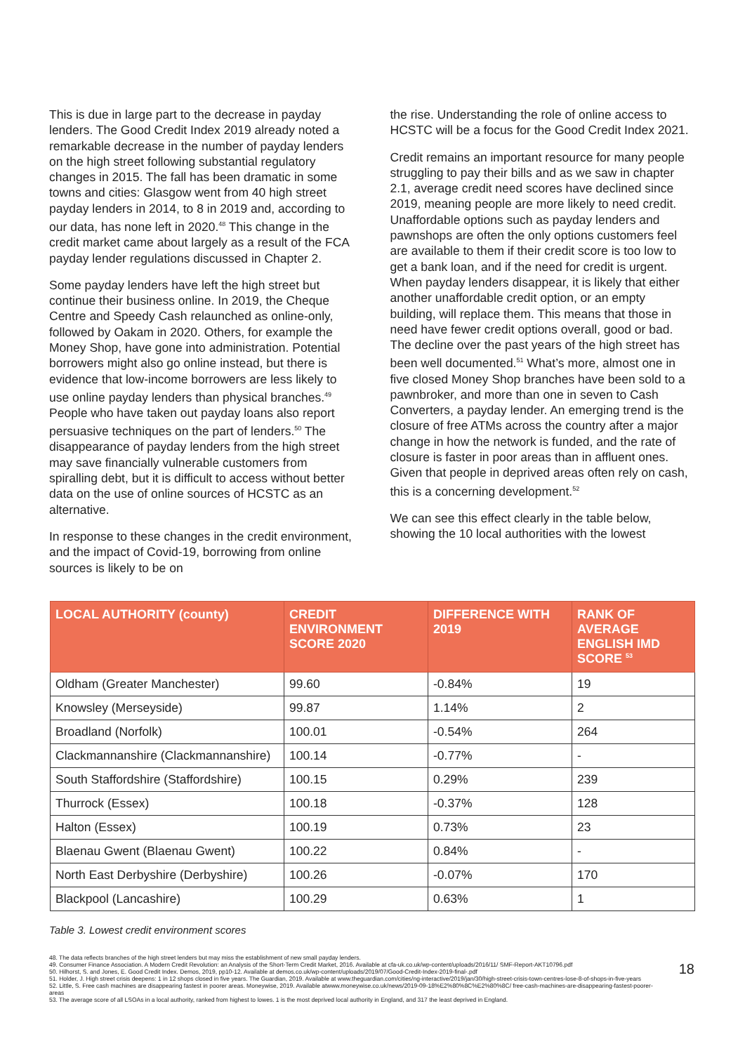This is due in large part to the decrease in payday lenders. The Good Credit Index 2019 already noted a remarkable decrease in the number of payday lenders on the high street following substantial regulatory changes in 2015. The fall has been dramatic in some towns and cities: Glasgow went from 40 high street payday lenders in 2014, to 8 in 2019 and, according to our data, has none left in 2020.<sup>48</sup> This change in the credit market came about largely as a result of the FCA payday lender regulations discussed in Chapter 2.
Some payday lenders have left the high street but continue their business online. In 2019, the Cheque Centre and Speedy Cash relaunched as online-only, followed by Oakam in 2020. Others, for example the Money Shop, have gone into administration. Potential borrowers might also go online instead, but there is evidence that low-income borrowers are less likely to use online payday lenders than physical branches.<sup>49</sup> People who have taken out payday loans also report persuasive techniques on the part of lenders.<sup>50</sup> The disappearance of payday lenders from the high street may save financially vulnerable customers from spiralling debt, but it is difficult to access without better data on the use of online sources of HCSTC as an alternative.
In response to these changes in the credit environment, and the impact of Covid-19, borrowing from online sources is likely to be on
the rise. Understanding the role of online access to HCSTC will be a focus for the Good Credit Index 2021.
Credit remains an important resource for many people struggling to pay their bills and as we saw in chapter 2.1, average credit need scores have declined since 2019, meaning people are more likely to need credit. Unaffordable options such as payday lenders and pawnshops are often the only options customers feel are available to them if their credit score is too low to get a bank loan, and if the need for credit is urgent. When payday lenders disappear, it is likely that either another unaffordable credit option, or an empty building, will replace them. This means that those in need have fewer credit options overall, good or bad. The decline over the past years of the high street has been well documented.<sup>51</sup> What’s more, almost one in five closed Money Shop branches have been sold to a pawnbroker, and more than one in seven to Cash Converters, a payday lender. An emerging trend is the closure of free ATMs across the country after a major change in how the network is funded, and the rate of closure is faster in poor areas than in affluent ones. Given that people in deprived areas often rely on cash, this is a concerning development.<sup>52</sup>
We can see this effect clearly in the table below, showing the 10 local authorities with the lowest
| LOCAL AUTHORITY (county) | CREDIT ENVIRONMENT SCORE 2020 | DIFFERENCE WITH 2019 | RANK OF AVERAGE ENGLISH IMD SCORE <sup>53</sup> |
| --- | --- | --- | --- |
| Oldham (Greater Manchester) | 99.60 | -0.84% | 19 |
| Knowsley (Merseyside) | 99.87 | 1.14% | 2 |
| Broadland (Norfolk) | 100.01 | -0.54% | 264 |
| Clackmannanshire (Clackmannanshire) | 100.14 | -0.77% | - |
| South Staffordshire (Staffordshire) | 100.15 | 0.29% | 239 |
| Thurrock (Essex) | 100.18 | -0.37% | 128 |
| Halton (Essex) | 100.19 | 0.73% | 23 |
| Blaenau Gwent (Blaenau Gwent) | 100.22 | 0.84% | - |
| North East Derbyshire (Derbyshire) | 100.26 | -0.07% | 170 |
| Blackpool (Lancashire) | 100.29 | 0.63% | 1 |
Table 3. Lowest credit environment scores
48. The data reflects branches of the high street lenders but may miss the establishment of new small payday lenders.
49. Consumer Finance Association. A Modern Credit Revolution: an Analysis of the Short-Term Credit Market, 2016. Available at cfa-uk.co.uk/wp-content/uploads/2016/11/ SMF-Report-AKT10796.pdf
50. Hilhorst, S. and Jones, E. Good Credit Index. Demos, 2019, pp10-12. Available at demos.co.uk/wp-content/uploads/2019/07/Good-Credit-Index-2019-final-.pdf
51. Holder, J. High street crisis deepens: 1 in 12 shops closed in five years. The Guardian, 2019. Available at www.theguardian.com/cities/ng-interactive/2019/jan/30/high-street-crisis-town-centres-lose-8-of-shops-in-five-years
52. Little, S. Free cash machines are disappearing fastest in poorer areas. Moneywise, 2019. Available atwww.moneywise.co.uk/news/2019-09-18%E2%80%8C%E2%80%8C/ free-cash-machines-are-disappearing-fastest-poorer-areas
53. The average score of all LSOAs in a local authority, ranked from highest to lowes. 1 is the most deprived local authority in England, and 317 the least deprived in England.
18